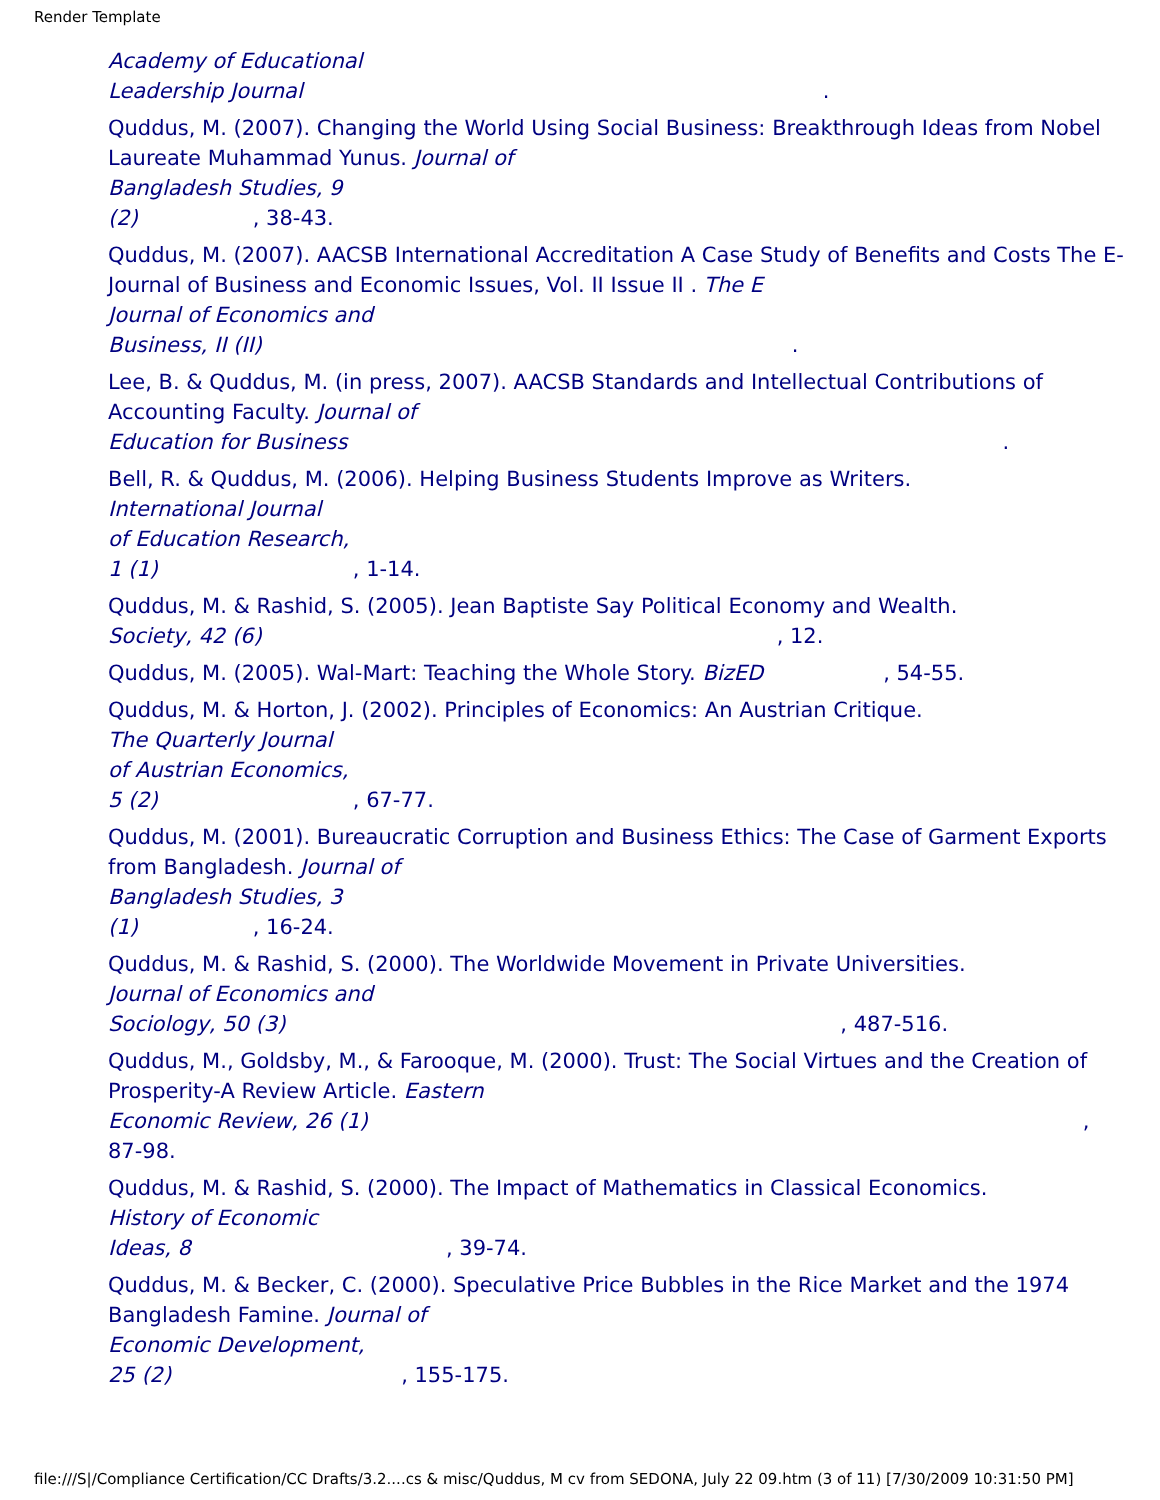Render Template
Academy of Educational
Leadership Journal .
Quddus, M. (2007). Changing the World Using Social Business: Breakthrough Ideas from Nobel Laureate Muhammad Yunus. Journal of
Bangladesh Studies, 9
(2) , 38-43.
Quddus, M. (2007). AACSB International Accreditation A Case Study of Benefits and Costs The E-Journal of Business and Economic Issues, Vol. II Issue II . The E
Journal of Economics and
Business, II (II) .
Lee, B. & Quddus, M. (in press, 2007). AACSB Standards and Intellectual Contributions of Accounting Faculty. Journal of
Education for Business .
Bell, R. & Quddus, M. (2006). Helping Business Students Improve as Writers.
International Journal
of Education Research,
1 (1) , 1-14.
Quddus, M. & Rashid, S. (2005). Jean Baptiste Say Political Economy and Wealth.
Society, 42 (6) , 12.
Quddus, M. (2005). Wal-Mart: Teaching the Whole Story. BizED , 54-55.
Quddus, M. & Horton, J. (2002). Principles of Economics: An Austrian Critique.
The Quarterly Journal
of Austrian Economics,
5 (2) , 67-77.
Quddus, M. (2001). Bureaucratic Corruption and Business Ethics: The Case of Garment Exports from Bangladesh. Journal of
Bangladesh Studies, 3
(1) , 16-24.
Quddus, M. & Rashid, S. (2000). The Worldwide Movement in Private Universities.
Journal of Economics and
Sociology, 50 (3) , 487-516.
Quddus, M., Goldsby, M., & Farooque, M. (2000). Trust: The Social Virtues and the Creation of Prosperity-A Review Article. Eastern
Economic Review, 26 (1) ,
87-98.
Quddus, M. & Rashid, S. (2000). The Impact of Mathematics in Classical Economics.
History of Economic
Ideas, 8 , 39-74.
Quddus, M. & Becker, C. (2000). Speculative Price Bubbles in the Rice Market and the 1974 Bangladesh Famine. Journal of
Economic Development,
25 (2) , 155-175.
file:///S|/Compliance Certification/CC Drafts/3.2....cs & misc/Quddus, M cv from SEDONA, July 22 09.htm (3 of 11) [7/30/2009 10:31:50 PM]